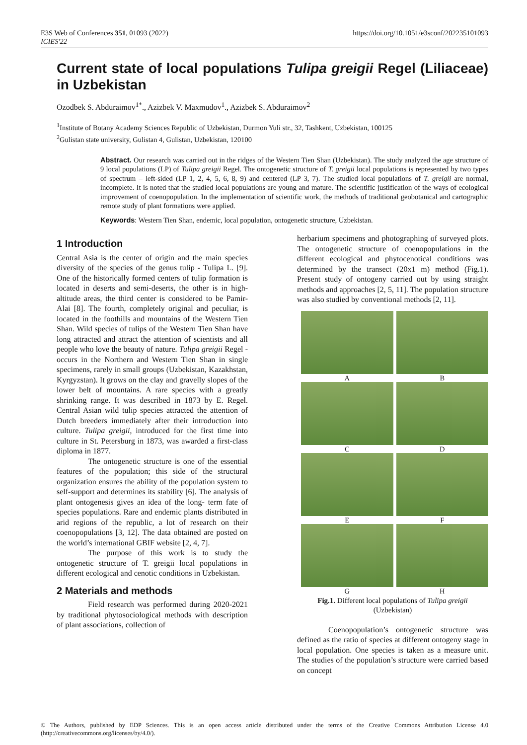E3S Web of Conferences 351, 01093 (2022)
ICIES'22
https://doi.org/10.1051/e3sconf/202235101093
Current state of local populations Tulipa greigii Regel (Liliaceae) in Uzbekistan
Ozodbek S. Abduraimov<sup>1*</sup>., Azizbek V. Maxmudov<sup>1</sup>., Azizbek S. Abduraimov<sup>2</sup>
<sup>1</sup> Institute of Botany Academy Sciences Republic of Uzbekistan, Durmon Yuli str., 32, Tashkent, Uzbekistan, 100125
<sup>2</sup> Gulistan state university, Gulistan 4, Gulistan, Uzbekistan, 120100
Abstract. Our research was carried out in the ridges of the Western Tien Shan (Uzbekistan). The study analyzed the age structure of 9 local populations (LP) of Tulipa greigii Regel. The ontogenetic structure of T. greigii local populations is represented by two types of spectrum – left-sided (LP 1, 2, 4, 5, 6, 8, 9) and centered (LP 3, 7). The studied local populations of T. greigii are normal, incomplete. It is noted that the studied local populations are young and mature. The scientific justification of the ways of ecological improvement of coenopopulation. In the implementation of scientific work, the methods of traditional geobotanical and cartographic remote study of plant formations were applied.
Keywords: Western Tien Shan, endemic, local population, ontogenetic structure, Uzbekistan.
1 Introduction
Central Asia is the center of origin and the main species diversity of the species of the genus tulip - Tulipa L. [9]. One of the historically formed centers of tulip formation is located in deserts and semi-deserts, the other is in high-altitude areas, the third center is considered to be Pamir-Alai [8]. The fourth, completely original and peculiar, is located in the foothills and mountains of the Western Tien Shan. Wild species of tulips of the Western Tien Shan have long attracted and attract the attention of scientists and all people who love the beauty of nature. Tulipa greigii Regel - occurs in the Northern and Western Tien Shan in single specimens, rarely in small groups (Uzbekistan, Kazakhstan, Kyrgyzstan). It grows on the clay and gravelly slopes of the lower belt of mountains. A rare species with a greatly shrinking range. It was described in 1873 by E. Regel. Central Asian wild tulip species attracted the attention of Dutch breeders immediately after their introduction into culture. Tulipa greigii, introduced for the first time into culture in St. Petersburg in 1873, was awarded a first-class diploma in 1877.
The ontogenetic structure is one of the essential features of the population; this side of the structural organization ensures the ability of the population system to self-support and determines its stability [6]. The analysis of plant ontogenesis gives an idea of the long- term fate of species populations. Rare and endemic plants distributed in arid regions of the republic, a lot of research on their coenopopulations [3, 12]. The data obtained are posted on the world’s international GBIF website [2, 4, 7].
The purpose of this work is to study the ontogenetic structure of T. greigii local populations in different ecological and cenotic conditions in Uzbekistan.
2 Materials and methods
Field research was performed during 2020-2021 by traditional phytosociological methods with description of plant associations, collection of
herbarium specimens and photographing of surveyed plots. The ontogenetic structure of coenopopulations in the different ecological and phytocenotical conditions was determined by the transect (20x1 m) method (Fig.1). Present study of ontogeny carried out by using straight methods and approaches [2, 5, 11]. The population structure was also studied by conventional methods [2, 11].
A
B
C
D
E
F
G
H
Fig.1. Different local populations of Tulipa greigii
(Uzbekistan)
Coenopopulation’s ontogenetic structure was defined as the ratio of species at different ontogeny stage in local population. One species is taken as a measure unit. The studies of the population’s structure were carried based on concept
© The Authors, published by EDP Sciences. This is an open access article distributed under the terms of the Creative Commons Attribution License 4.0 (http://creativecommons.org/licenses/by/4.0/).